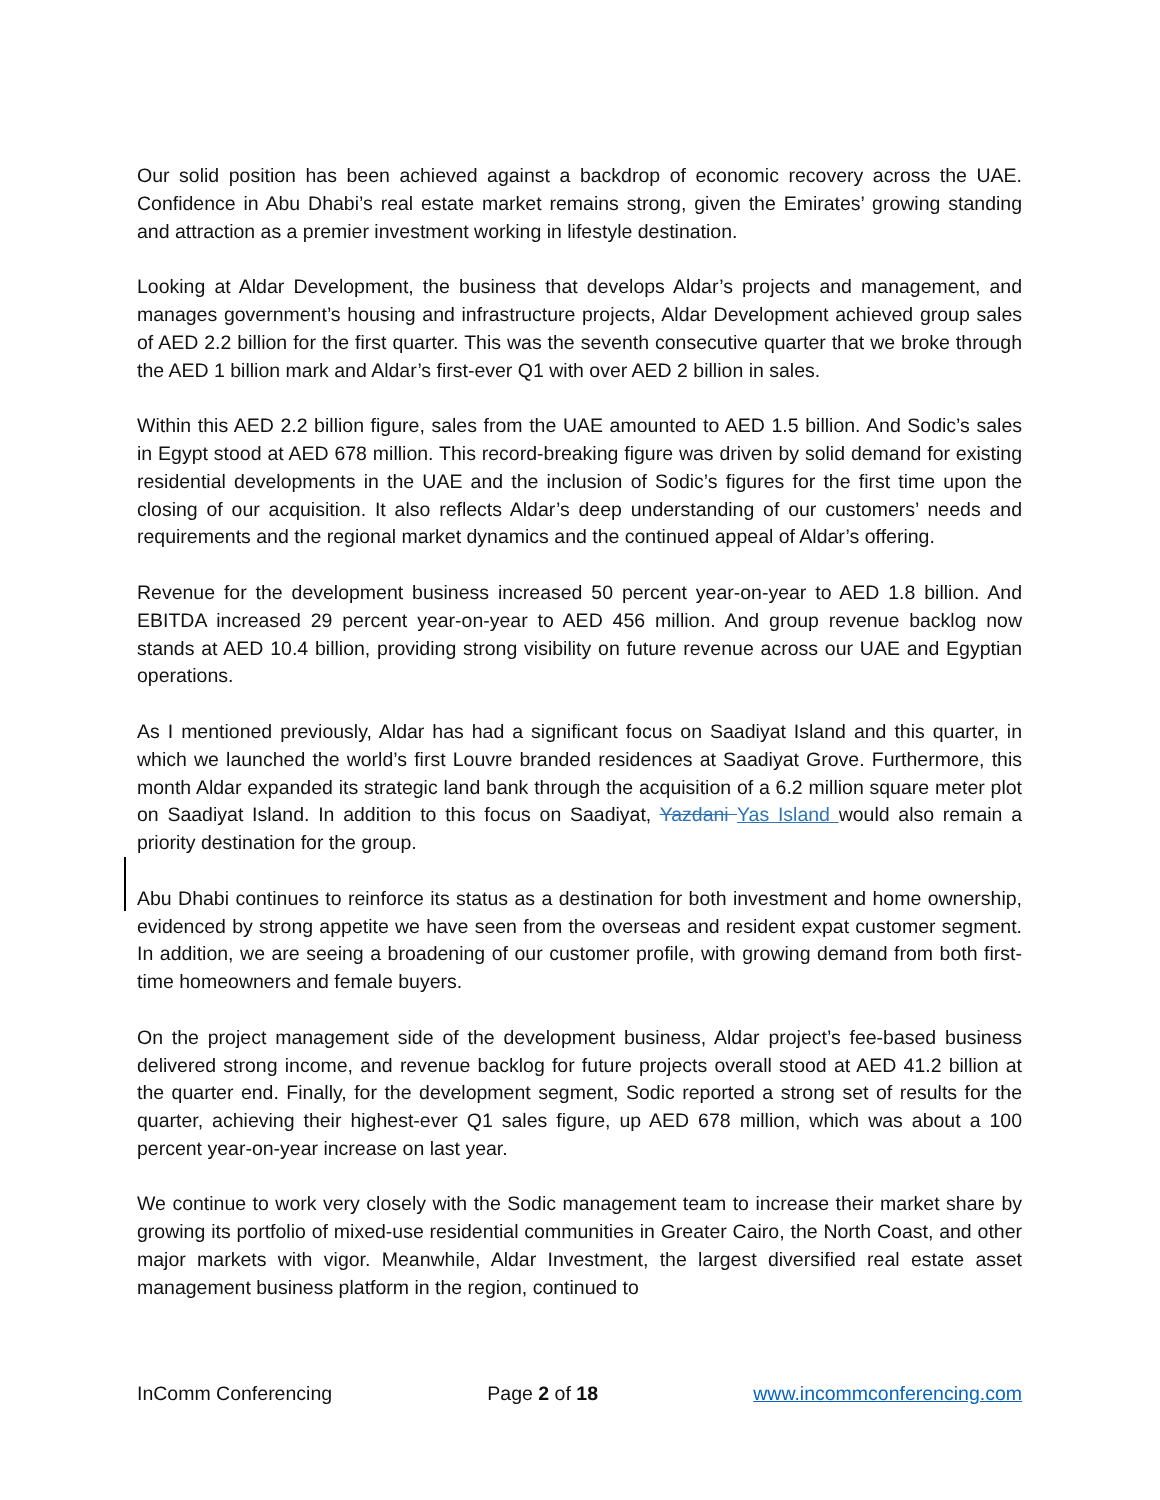Our solid position has been achieved against a backdrop of economic recovery across the UAE. Confidence in Abu Dhabi’s real estate market remains strong, given the Emirates’ growing standing and attraction as a premier investment working in lifestyle destination.
Looking at Aldar Development, the business that develops Aldar’s projects and management, and manages government’s housing and infrastructure projects, Aldar Development achieved group sales of AED 2.2 billion for the first quarter. This was the seventh consecutive quarter that we broke through the AED 1 billion mark and Aldar’s first-ever Q1 with over AED 2 billion in sales.
Within this AED 2.2 billion figure, sales from the UAE amounted to AED 1.5 billion. And Sodic’s sales in Egypt stood at AED 678 million. This record-breaking figure was driven by solid demand for existing residential developments in the UAE and the inclusion of Sodic’s figures for the first time upon the closing of our acquisition. It also reflects Aldar’s deep understanding of our customers’ needs and requirements and the regional market dynamics and the continued appeal of Aldar’s offering.
Revenue for the development business increased 50 percent year-on-year to AED 1.8 billion. And EBITDA increased 29 percent year-on-year to AED 456 million. And group revenue backlog now stands at AED 10.4 billion, providing strong visibility on future revenue across our UAE and Egyptian operations.
As I mentioned previously, Aldar has had a significant focus on Saadiyat Island and this quarter, in which we launched the world’s first Louvre branded residences at Saadiyat Grove. Furthermore, this month Aldar expanded its strategic land bank through the acquisition of a 6.2 million square meter plot on Saadiyat Island. In addition to this focus on Saadiyat, Yazdani Yas Island would also remain a priority destination for the group.
Abu Dhabi continues to reinforce its status as a destination for both investment and home ownership, evidenced by strong appetite we have seen from the overseas and resident expat customer segment. In addition, we are seeing a broadening of our customer profile, with growing demand from both first-time homeowners and female buyers.
On the project management side of the development business, Aldar project’s fee-based business delivered strong income, and revenue backlog for future projects overall stood at AED 41.2 billion at the quarter end. Finally, for the development segment, Sodic reported a strong set of results for the quarter, achieving their highest-ever Q1 sales figure, up AED 678 million, which was about a 100 percent year-on-year increase on last year.
We continue to work very closely with the Sodic management team to increase their market share by growing its portfolio of mixed-use residential communities in Greater Cairo, the North Coast, and other major markets with vigor. Meanwhile, Aldar Investment, the largest diversified real estate asset management business platform in the region, continued to
InComm Conferencing Page 2 of 18 www.incommconferencing.com